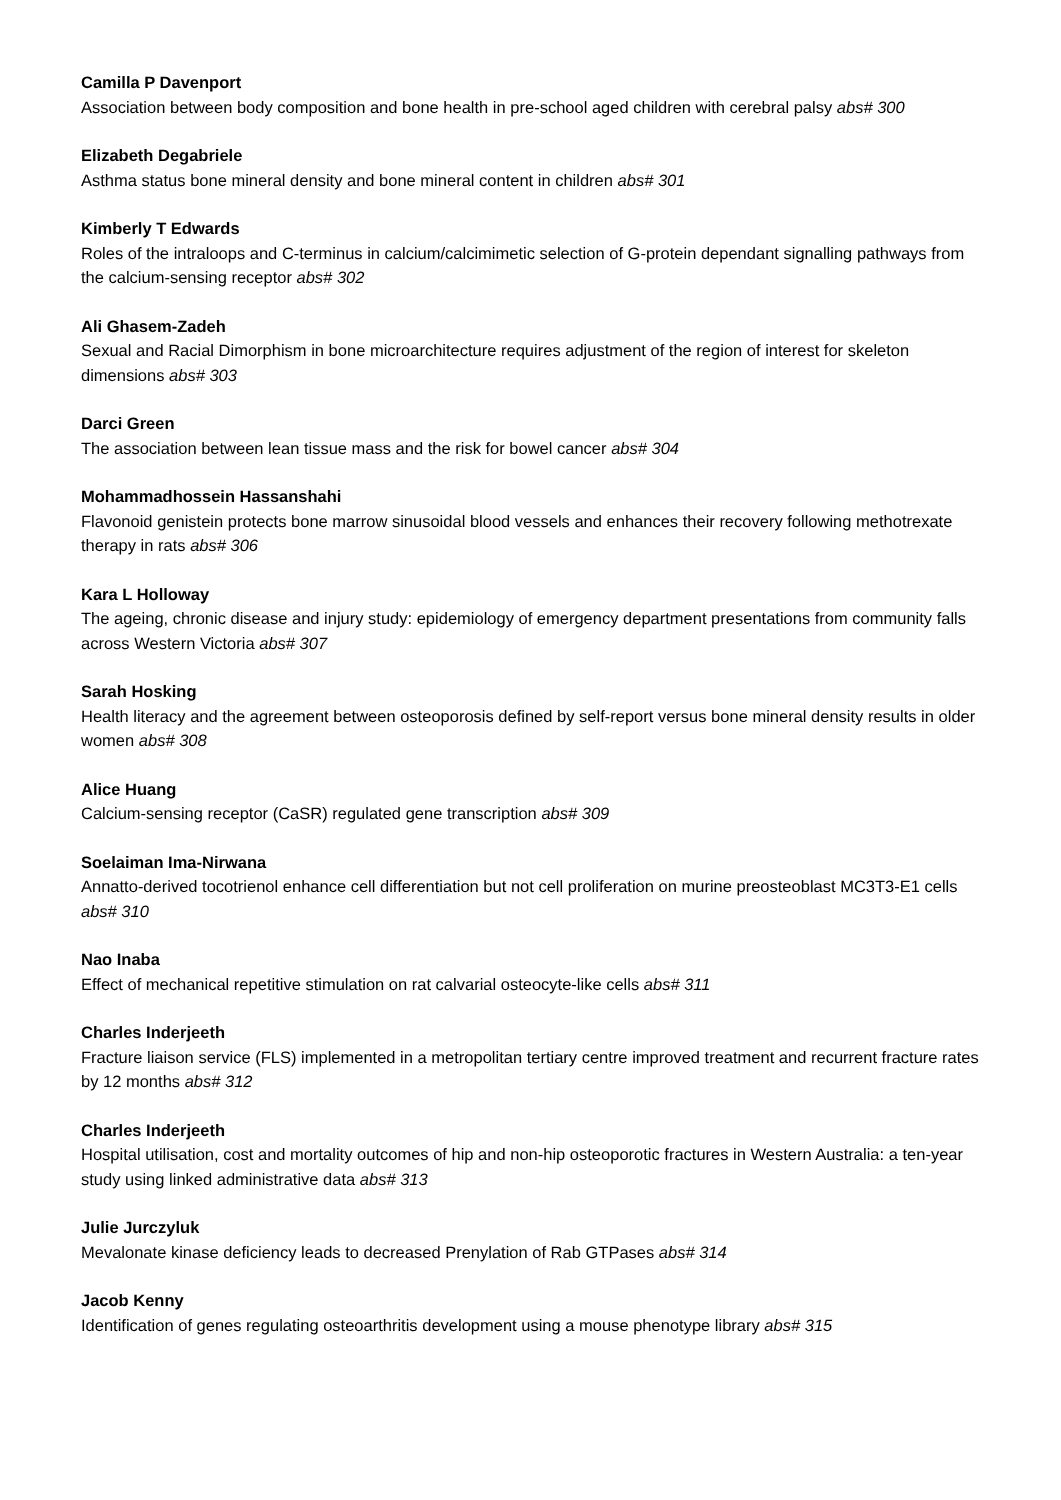Camilla P Davenport
Association between body composition and bone health in pre-school aged children with cerebral palsy abs# 300
Elizabeth Degabriele
Asthma status bone mineral density and bone mineral content in children abs# 301
Kimberly T Edwards
Roles of the intraloops and C-terminus in calcium/calcimimetic selection of G-protein dependant signalling pathways from the calcium-sensing receptor abs# 302
Ali Ghasem-Zadeh
Sexual and Racial Dimorphism in bone microarchitecture requires adjustment of the region of interest for skeleton dimensions abs# 303
Darci Green
The association between lean tissue mass and the risk for bowel cancer abs# 304
Mohammadhossein Hassanshahi
Flavonoid genistein protects bone marrow sinusoidal blood vessels and enhances their recovery following methotrexate therapy in rats abs# 306
Kara L Holloway
The ageing, chronic disease and injury study: epidemiology of emergency department presentations from community falls across Western Victoria abs# 307
Sarah Hosking
Health literacy and the agreement between osteoporosis defined by self-report versus bone mineral density results in older women abs# 308
Alice Huang
Calcium-sensing receptor (CaSR) regulated gene transcription abs# 309
Soelaiman Ima-Nirwana
Annatto-derived tocotrienol enhance cell differentiation but not cell proliferation on murine preosteoblast MC3T3-E1 cells abs# 310
Nao Inaba
Effect of mechanical repetitive stimulation on rat calvarial osteocyte-like cells abs# 311
Charles Inderjeeth
Fracture liaison service (FLS) implemented in a metropolitan tertiary centre improved treatment and recurrent fracture rates by 12 months abs# 312
Charles Inderjeeth
Hospital utilisation, cost and mortality outcomes of hip and non-hip osteoporotic fractures in Western Australia: a ten-year study using linked administrative data abs# 313
Julie Jurczyluk
Mevalonate kinase deficiency leads to decreased Prenylation of Rab GTPases abs# 314
Jacob Kenny
Identification of genes regulating osteoarthritis development using a mouse phenotype library abs# 315